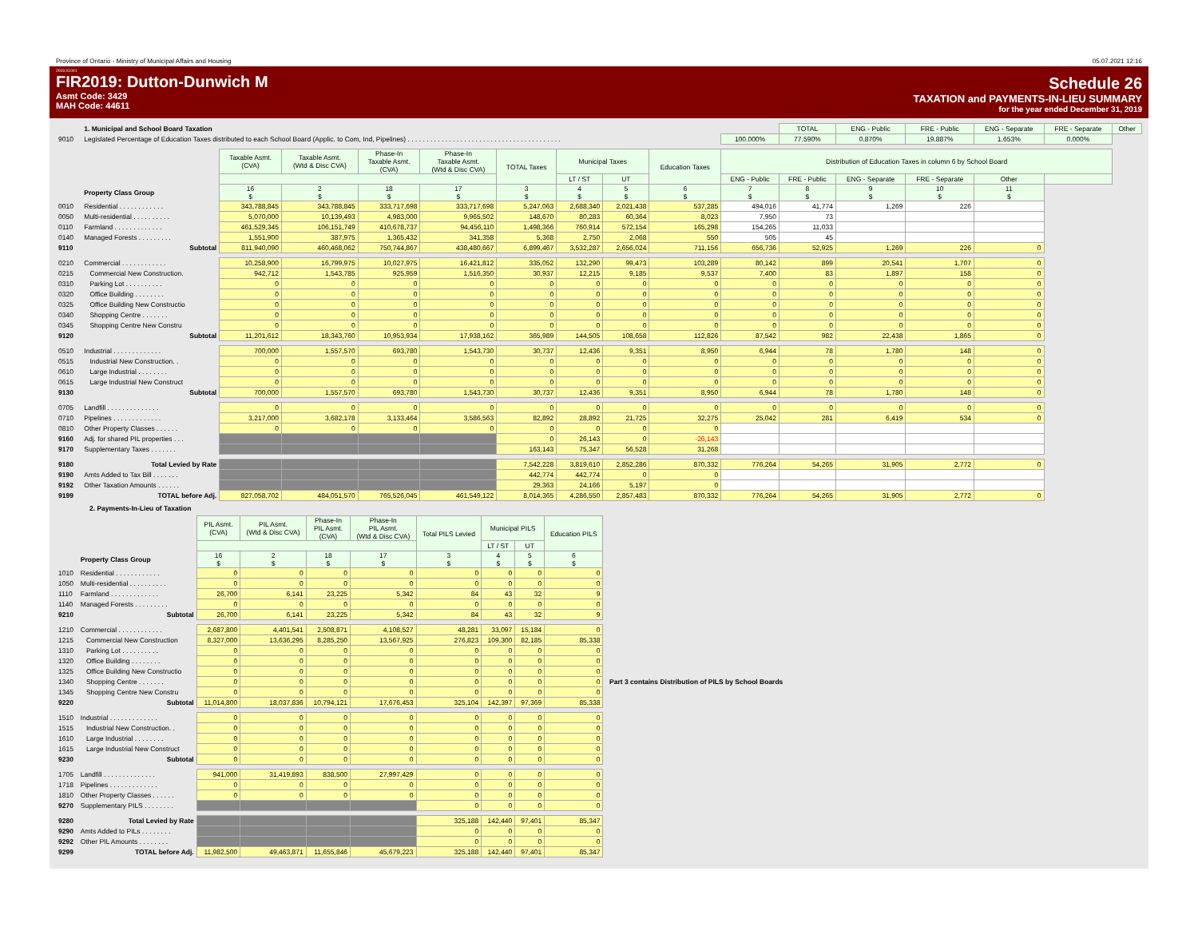Province of Ontario - Ministry of Municipal Affairs and Housing 05.07.2021 12:16
2019.01001
FIR2019: Dutton-Dunwich M
Asmt Code: 3429
MAH Code: 44611
Schedule 26
TAXATION and PAYMENTS-IN-LIEU SUMMARY
for the year ended December 31, 2019
| | 1. Municipal and School Board Taxation | | | | | | | | | | TOTAL | ENG - Public | FRE - Public | ENG - Separate | FRE - Separate | Other |
| 9010 | Legislated Percentage of Education Taxes distributed to each School Board (Applic. to Com, Ind, Pipelines) . . . . . . . . . . . . . . . . . . . . . . . . . . . . . . . . . . . . . . . . . | | | | | | | | | 100.000% | 77.590% | 0.870% | 19.887% | 1.653% | 0.000% | |
| | | Taxable Asmt. (CVA) | Taxable Asmt. (Wtd & Disc CVA) | Phase-In Taxable Asmt. (CVA) | Phase-In Taxable Asmt. (Wtd & Disc CVA) | TOTAL Taxes | Municipal Taxes | | Education Taxes | Distribution of Education Taxes in column 6 by School Board | | | | | | |
| | | | | | | | LT / ST | UT | | ENG - Public | FRE - Public | ENG - Separate | FRE - Separate | Other | | |
| | Property Class Group | 16 $ | 2 $ | 18 $ | 17 $ | 3 $ | 4 $ | 5 $ | 6 $ | 7 $ | 8 $ | 9 $ | 10 $ | 11 $ | | |
| 0010 | Residential . . . . . . . . . . . . | 343,788,845 | 343,788,845 | 333,717,698 | 333,717,698 | 5,247,063 | 2,688,340 | 2,021,438 | 537,285 | 494,016 | 41,774 | 1,269 | 226 | | | |
| 0050 | Multi-residential . . . . . . . . . . | 5,070,000 | 10,139,493 | 4,983,000 | 9,965,502 | 148,670 | 80,283 | 60,364 | 8,023 | 7,950 | 73 | | | | | |
| 0110 | Farmland . . . . . . . . . . . . . | 461,529,345 | 106,151,749 | 410,678,737 | 94,456,110 | 1,498,366 | 760,914 | 572,154 | 165,298 | 154,265 | 11,033 | | | | | |
| 0140 | Managed Forests . . . . . . . . . | 1,551,900 | 387,975 | 1,365,432 | 341,358 | 5,368 | 2,750 | 2,068 | 550 | 505 | 45 | | | | | |
| 9110 | Subtotal | 811,940,090 | 460,468,062 | 750,744,867 | 438,480,667 | 6,899,467 | 3,532,287 | 2,656,024 | 711,156 | 656,736 | 52,925 | 1,269 | 226 | 0 | | |
| 0210 | Commercial . . . . . . . . . . . . | 10,258,900 | 16,799,975 | 10,027,975 | 16,421,812 | 335,052 | 132,290 | 99,473 | 103,289 | 80,142 | 899 | 20,541 | 1,707 | 0 | | |
| 0215 | Commercial New Construction. | 942,712 | 1,543,785 | 925,959 | 1,516,350 | 30,937 | 12,215 | 9,185 | 9,537 | 7,400 | 83 | 1,897 | 158 | 0 | | |
| 0310 | Parking Lot . . . . . . . . . . | 0 | 0 | 0 | 0 | 0 | 0 | 0 | 0 | 0 | 0 | 0 | 0 | 0 | | |
| 0320 | Office Building . . . . . . . . | 0 | 0 | 0 | 0 | 0 | 0 | 0 | 0 | 0 | 0 | 0 | 0 | 0 | | |
| 0325 | Office Building New Constructio | 0 | 0 | 0 | 0 | 0 | 0 | 0 | 0 | 0 | 0 | 0 | 0 | 0 | | |
| 0340 | Shopping Centre . . . . . . . | 0 | 0 | 0 | 0 | 0 | 0 | 0 | 0 | 0 | 0 | 0 | 0 | 0 | | |
| 0345 | Shopping Centre New Constru | 0 | 0 | 0 | 0 | 0 | 0 | 0 | 0 | 0 | 0 | 0 | 0 | 0 | | |
| 9120 | Subtotal | 11,201,612 | 18,343,760 | 10,953,934 | 17,938,162 | 365,989 | 144,505 | 108,658 | 112,826 | 87,542 | 982 | 22,438 | 1,865 | 0 | | |
| 0510 | Industrial . . . . . . . . . . . . . | 700,000 | 1,557,570 | 693,780 | 1,543,730 | 30,737 | 12,436 | 9,351 | 8,950 | 6,944 | 78 | 1,780 | 148 | 0 | | |
| 0515 | Industrial New Construction. . | 0 | 0 | 0 | 0 | 0 | 0 | 0 | 0 | 0 | 0 | 0 | 0 | 0 | | |
| 0610 | Large Industrial . . . . . . . . | 0 | 0 | 0 | 0 | 0 | 0 | 0 | 0 | 0 | 0 | 0 | 0 | 0 | | |
| 0615 | Large Industrial New Construct | 0 | 0 | 0 | 0 | 0 | 0 | 0 | 0 | 0 | 0 | 0 | 0 | 0 | | |
| 9130 | Subtotal | 700,000 | 1,557,570 | 693,780 | 1,543,730 | 30,737 | 12,436 | 9,351 | 8,950 | 6,944 | 78 | 1,780 | 148 | 0 | | |
| 0705 | Landfill . . . . . . . . . . . . . . | 0 | 0 | 0 | 0 | 0 | 0 | 0 | 0 | 0 | 0 | 0 | 0 | 0 | | |
| 0710 | Pipelines . . . . . . . . . . . . . | 3,217,000 | 3,682,178 | 3,133,464 | 3,586,563 | 82,892 | 28,892 | 21,725 | 32,275 | 25,042 | 281 | 6,419 | 534 | 0 | | |
| 0810 | Other Property Classes . . . . . . | 0 | 0 | 0 | 0 | 0 | 0 | 0 | 0 | | | | | | | |
| 9160 | Adj. for shared PIL properties . . . | | | | | 0 | 26,143 | 0 | -26,143 | | | | | | | |
| 9170 | Supplementary Taxes . . . . . . . | | | | | 163,143 | 75,347 | 56,528 | 31,268 | | | | | | | |
| 9180 | Total Levied by Rate | | | | | 7,542,228 | 3,819,610 | 2,852,286 | 870,332 | 776,264 | 54,265 | 31,905 | 2,772 | 0 | | |
| 9190 | Amts Added to Tax Bill . . . . . . . | | | | | 442,774 | 442,774 | 0 | 0 | | | | | | | |
| 9192 | Other Taxation Amounts . . . . . . | | | | | 29,363 | 24,166 | 5,197 | 0 | | | | | | | |
| 9199 | TOTAL before Adj. | 827,058,702 | 484,051,570 | 765,526,045 | 461,549,122 | 8,014,365 | 4,286,550 | 2,857,483 | 870,332 | 776,264 | 54,265 | 31,905 | 2,772 | 0 | | |
2. Payments-In-Lieu of Taxation
| | | PIL Asmt. (CVA) | PIL Asmt. (Wtd & Disc CVA) | Phase-In PIL Asmt. (CVA) | Phase-In PIL Asmt. (Wtd & Disc CVA) | Total PILS Levied | Municipal PILS | | Education PILS | |
| | | | | | | | LT / ST | UT | | |
| | Property Class Group | 16 $ | 2 $ | 18 $ | 17 $ | 3 $ | 4 $ | 5 $ | 6 $ | |
| 1010 | Residential . . . . . . . . . . . . | 0 | 0 | 0 | 0 | 0 | 0 | 0 | 0 | |
| 1050 | Multi-residential . . . . . . . . . . | 0 | 0 | 0 | 0 | 0 | 0 | 0 | 0 | |
| 1110 | Farmland . . . . . . . . . . . . . | 26,700 | 6,141 | 23,225 | 5,342 | 84 | 43 | 32 | 9 | |
| 1140 | Managed Forests . . . . . . . . . | 0 | 0 | 0 | 0 | 0 | 0 | 0 | 0 | |
| 9210 | Subtotal | 26,700 | 6,141 | 23,225 | 5,342 | 84 | 43 | 32 | 9 | |
| 1210 | Commercial . . . . . . . . . . . . | 2,687,800 | 4,401,541 | 2,508,871 | 4,108,527 | 48,281 | 33,097 | 15,184 | 0 | |
| 1215 | Commercial New Construction | 8,327,000 | 13,636,295 | 8,285,250 | 13,567,925 | 276,823 | 109,300 | 82,185 | 85,338 | |
| 1310 | Parking Lot . . . . . . . . . . | 0 | 0 | 0 | 0 | 0 | 0 | 0 | 0 | |
| 1320 | Office Building . . . . . . . . | 0 | 0 | 0 | 0 | 0 | 0 | 0 | 0 | |
| 1325 | Office Building New Constructio | 0 | 0 | 0 | 0 | 0 | 0 | 0 | 0 | |
| 1340 | Shopping Centre . . . . . . . | 0 | 0 | 0 | 0 | 0 | 0 | 0 | 0 | Part 3 contains Distribution of PILS by School Boards |
| 1345 | Shopping Centre New Constru | 0 | 0 | 0 | 0 | 0 | 0 | 0 | 0 | |
| 9220 | Subtotal | 11,014,800 | 18,037,836 | 10,794,121 | 17,676,453 | 325,104 | 142,397 | 97,369 | 85,338 | |
| 1510 | Industrial . . . . . . . . . . . . . | 0 | 0 | 0 | 0 | 0 | 0 | 0 | 0 | |
| 1515 | Industrial New Construction. . | 0 | 0 | 0 | 0 | 0 | 0 | 0 | 0 | |
| 1610 | Large Industrial . . . . . . . . | 0 | 0 | 0 | 0 | 0 | 0 | 0 | 0 | |
| 1615 | Large Industrial New Construct | 0 | 0 | 0 | 0 | 0 | 0 | 0 | 0 | |
| 9230 | Subtotal | 0 | 0 | 0 | 0 | 0 | 0 | 0 | 0 | |
| 1705 | Landfill . . . . . . . . . . . . . . | 941,000 | 31,419,893 | 838,500 | 27,997,429 | 0 | 0 | 0 | 0 | |
| 1718 | Pipelines . . . . . . . . . . . . . | 0 | 0 | 0 | 0 | 0 | 0 | 0 | 0 | |
| 1810 | Other Property Classes . . . . . . | 0 | 0 | 0 | 0 | 0 | 0 | 0 | 0 | |
| 9270 | Supplementary PILS . . . . . . . . | | | | | 0 | 0 | 0 | 0 | |
| 9280 | Total Levied by Rate | | | | | 325,188 | 142,440 | 97,401 | 85,347 | |
| 9290 | Amts Added to PILs . . . . . . . . | | | | | 0 | 0 | 0 | 0 | |
| 9292 | Other PIL Amounts . . . . . . . . | | | | | 0 | 0 | 0 | 0 | |
| 9299 | TOTAL before Adj. | 11,982,500 | 49,463,871 | 11,655,846 | 45,679,223 | 325,188 | 142,440 | 97,401 | 85,347 | |